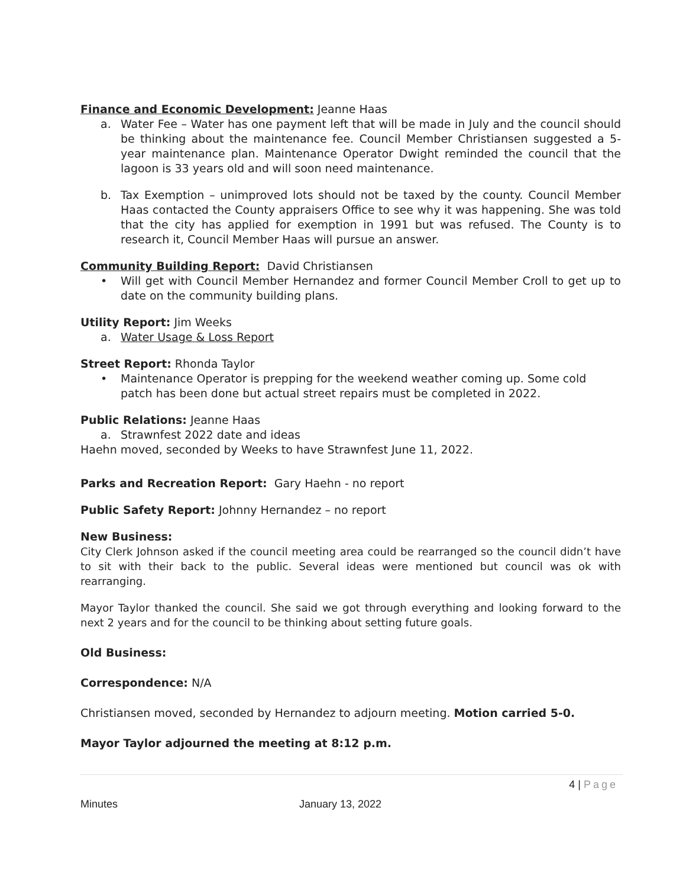Finance and Economic Development: Jeanne Haas
a. Water Fee – Water has one payment left that will be made in July and the council should be thinking about the maintenance fee. Council Member Christiansen suggested a 5-year maintenance plan. Maintenance Operator Dwight reminded the council that the lagoon is 33 years old and will soon need maintenance.
b. Tax Exemption – unimproved lots should not be taxed by the county. Council Member Haas contacted the County appraisers Office to see why it was happening. She was told that the city has applied for exemption in 1991 but was refused. The County is to research it, Council Member Haas will pursue an answer.
Community Building Report: David Christiansen
• Will get with Council Member Hernandez and former Council Member Croll to get up to date on the community building plans.
Utility Report: Jim Weeks
a. Water Usage & Loss Report
Street Report: Rhonda Taylor
• Maintenance Operator is prepping for the weekend weather coming up. Some cold patch has been done but actual street repairs must be completed in 2022.
Public Relations: Jeanne Haas
a. Strawnfest 2022 date and ideas
Haehn moved, seconded by Weeks to have Strawnfest June 11, 2022.
Parks and Recreation Report: Gary Haehn - no report
Public Safety Report: Johnny Hernandez – no report
New Business:
City Clerk Johnson asked if the council meeting area could be rearranged so the council didn’t have to sit with their back to the public. Several ideas were mentioned but council was ok with rearranging.
Mayor Taylor thanked the council. She said we got through everything and looking forward to the next 2 years and for the council to be thinking about setting future goals.
Old Business:
Correspondence: N/A
Christiansen moved, seconded by Hernandez to adjourn meeting. Motion carried 5-0.
Mayor Taylor adjourned the meeting at 8:12 p.m.
4 | Page
Minutes January 13, 2022